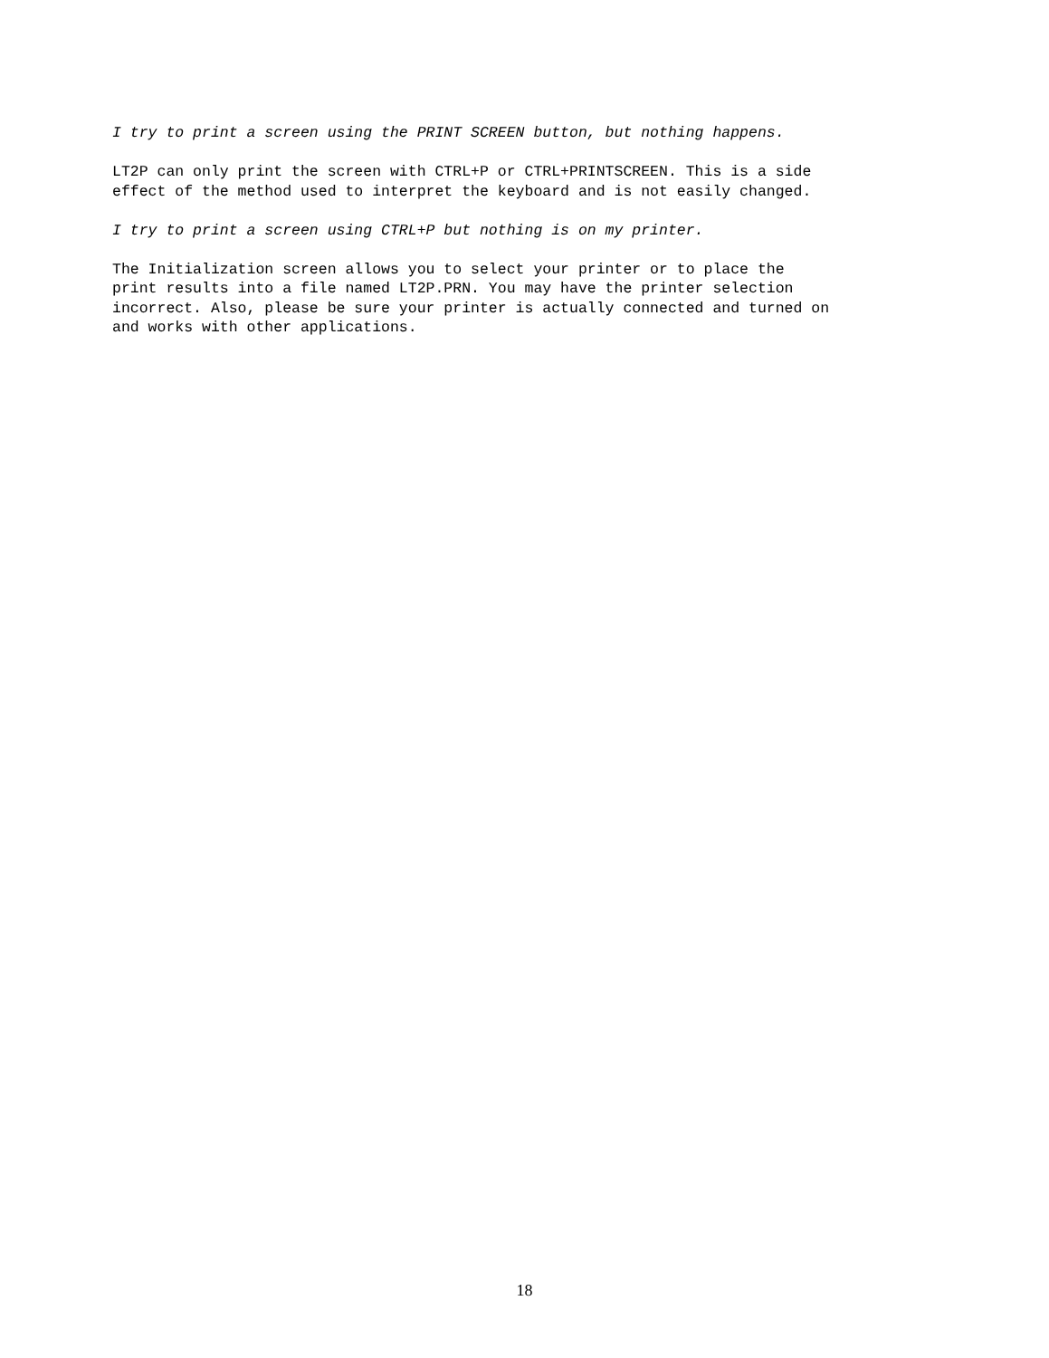I try to print a screen using the PRINT SCREEN button, but nothing happens.
LT2P can only print the screen with CTRL+P or CTRL+PRINTSCREEN. This is a side effect of the method used to interpret the keyboard and is not easily changed.
I try to print a screen using CTRL+P but nothing is on my printer.
The Initialization screen allows you to select your printer or to place the print results into a file named LT2P.PRN. You may have the printer selection incorrect. Also, please be sure your printer is actually connected and turned on and works with other applications.
18